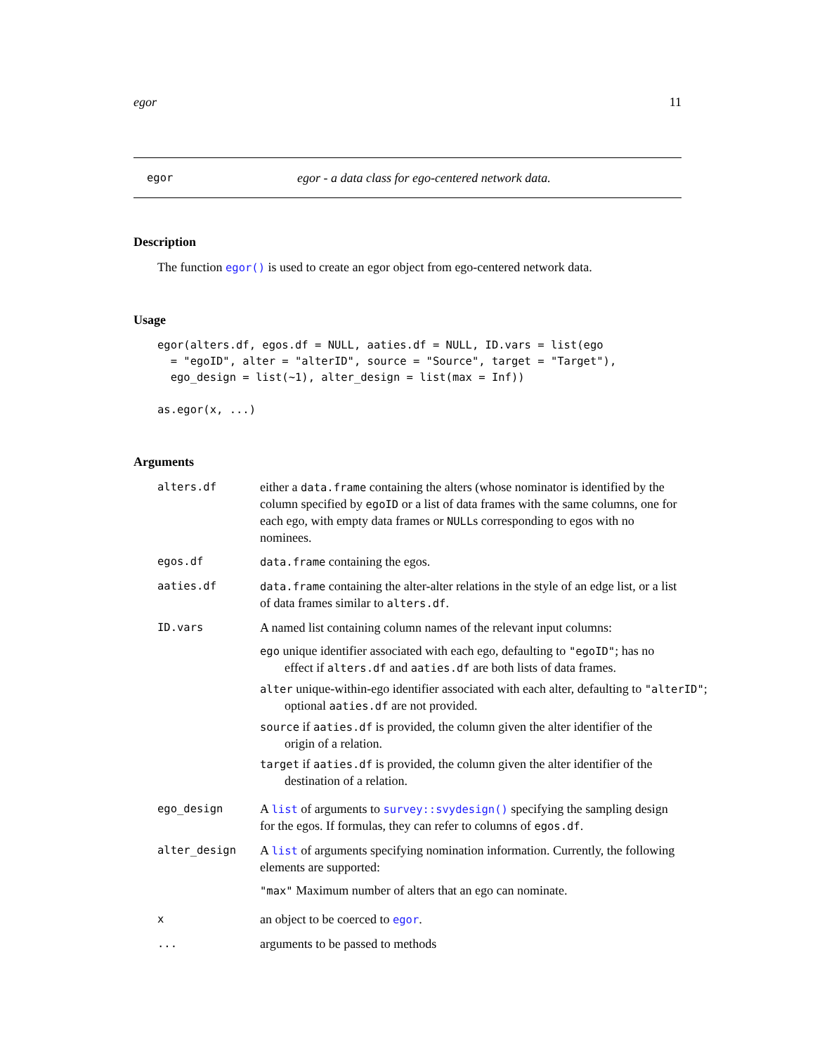egor 11
egor egor - a data class for ego-centered network data.
Description
The function egor() is used to create an egor object from ego-centered network data.
Usage
egor(alters.df, egos.df = NULL, aaties.df = NULL, ID.vars = list(ego
  = "egoID", alter = "alterID", source = "Source", target = "Target"),
  ego_design = list(~1), alter_design = list(max = Inf))

as.egor(x, ...)
Arguments
alters.df either a data.frame containing the alters (whose nominator is identified by the column specified by egoID or a list of data frames with the same columns, one for each ego, with empty data frames or NULLs corresponding to egos with no nominees.
egos.df data.frame containing the egos.
aaties.df data.frame containing the alter-alter relations in the style of an edge list, or a list of data frames similar to alters.df.
ID.vars A named list containing column names of the relevant input columns:
ego unique identifier associated with each ego, defaulting to "egoID"; has no effect if alters.df and aaties.df are both lists of data frames.
alter unique-within-ego identifier associated with each alter, defaulting to "alterID"; optional aaties.df are not provided.
source if aaties.df is provided, the column given the alter identifier of the origin of a relation.
target if aaties.df is provided, the column given the alter identifier of the destination of a relation.
ego_design A list of arguments to survey::svydesign() specifying the sampling design for the egos. If formulas, they can refer to columns of egos.df.
alter_design A list of arguments specifying nomination information. Currently, the following elements are supported:
"max" Maximum number of alters that an ego can nominate.
xan object to be coerced to egor.
... arguments to be passed to methods